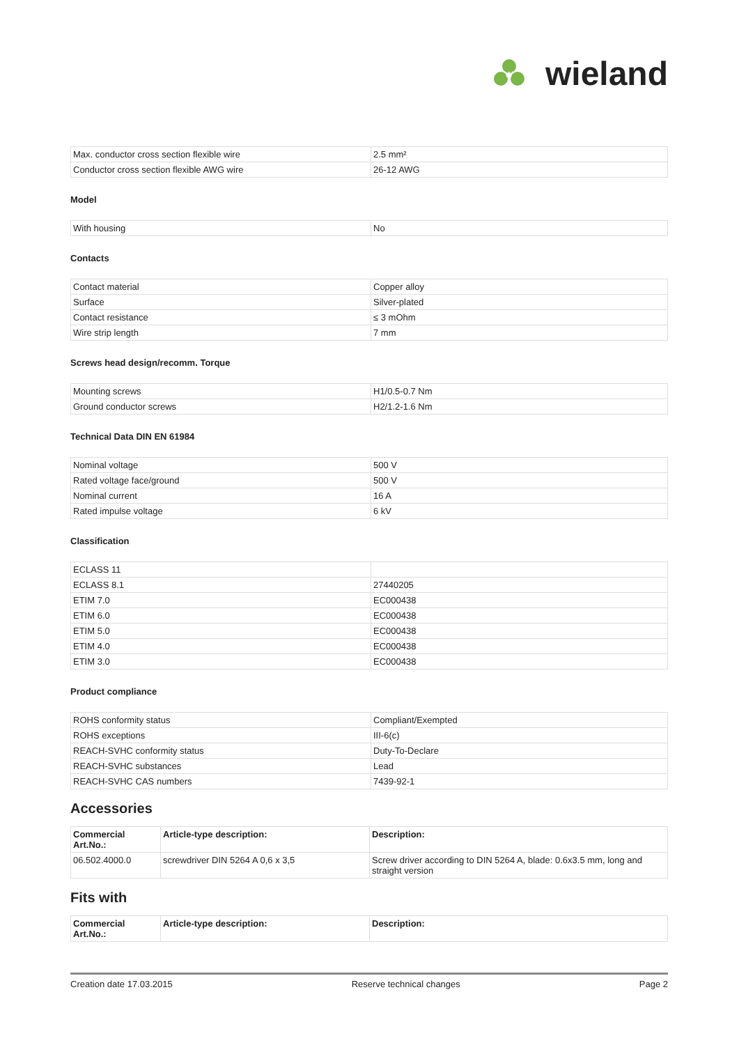W
wieland
| Max. conductor cross section flexible wire | 2.5 mm² |
| Conductor cross section flexible AWG wire | 26-12 AWG |
Model
| With housing | No |
Contacts
| Contact material | Copper alloy |
| Surface | Silver-plated |
| Contact resistance | ≤ 3 mOhm |
| Wire strip length | 7 mm |
Screws head design/recomm. Torque
| Mounting screws | H1/0.5-0.7 Nm |
| Ground conductor screws | H2/1.2-1.6 Nm |
Technical Data DIN EN 61984
| Nominal voltage | 500 V |
| Rated voltage face/ground | 500 V |
| Nominal current | 16 A |
| Rated impulse voltage | 6 kV |
Classification
| ECLASS 11 | |
| ECLASS 8.1 | 27440205 |
| ETIM 7.0 | EC000438 |
| ETIM 6.0 | EC000438 |
| ETIM 5.0 | EC000438 |
| ETIM 4.0 | EC000438 |
| ETIM 3.0 | EC000438 |
Product compliance
| ROHS conformity status | Compliant/Exempted |
| ROHS exceptions | III-6(c) |
| REACH-SVHC conformity status | Duty-To-Declare |
| REACH-SVHC substances | Lead |
| REACH-SVHC CAS numbers | 7439-92-1 |
Accessories
| Commercial Art.No.: | Article-type description: | Description: |
| --- | --- | --- |
| 06.502.4000.0 | screwdriver DIN 5264 A 0,6 x 3,5 | Screw driver according to DIN 5264 A, blade: 0.6x3.5 mm, long and straight version |
Fits with
| Commercial Art.No.: | Article-type description: | Description: |
| --- | --- | --- |
Creation date 17.03.2015 Reserve technical changes Page 2